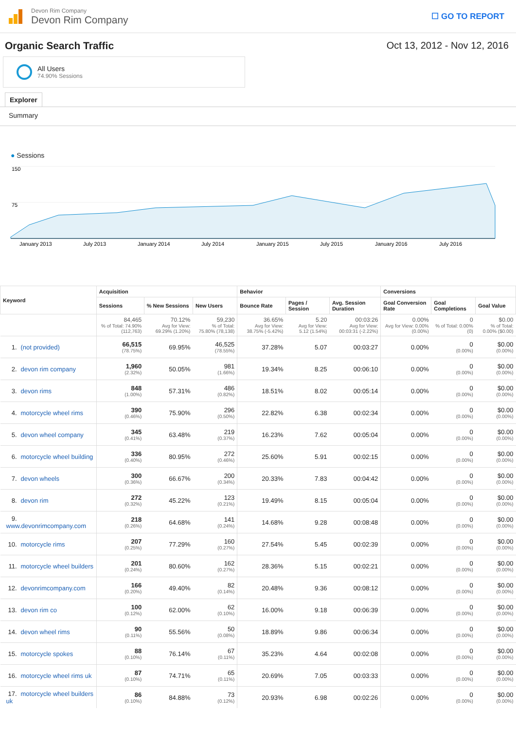Devon Rim Company
Devon Rim Company
☐ GO TO REPORT
Organic Search Traffic Oct 13, 2012 - Nov 12, 2016
All Users
74.90% Sessions
Explorer
Summary
● Sessions
150
75
January 2013
July 2013
January 2014
July 2014
January 2015
July 2015
January 2016
July 2016
| Keyword | Acquisition | | | Behavior | | | Conversions | | |
| --- | --- | --- | --- | --- | --- | --- | --- | --- | --- |
| | Sessions | % New Sessions | New Users | Bounce Rate | Pages / Session | Avg. Session Duration | Goal Conversion Rate | Goal Completions | Goal Value |
| | 84,465 % of Total: 74.90% (112,763) | 70.12% Avg for View: 69.29% (1.20%) | 59,230 % of Total: 75.80% (78,138) | 36.65% Avg for View: 38.75% (-5.42%) | 5.20 Avg for View: 5.12 (1.54%) | 00:03:26 Avg for View: 00:03:31 (-2.22%) | 0.00% Avg for View: 0.00% (0.00%) | 0 % of Total: 0.00% (0) | $0.00 % of Total: 0.00% ($0.00) |
| 1. (not provided) | 66,515 (78.75%) | 69.95% | 46,525 (78.55%) | 37.28% | 5.07 | 00:03:27 | 0.00% | 0 (0.00%) | $0.00 (0.00%) |
| 2. devon rim company | 1,960 (2.32%) | 50.05% | 981 (1.66%) | 19.34% | 8.25 | 00:06:10 | 0.00% | 0 (0.00%) | $0.00 (0.00%) |
| 3. devon rims | 848 (1.00%) | 57.31% | 486 (0.82%) | 18.51% | 8.02 | 00:05:14 | 0.00% | 0 (0.00%) | $0.00 (0.00%) |
| 4. motorcycle wheel rims | 390 (0.46%) | 75.90% | 296 (0.50%) | 22.82% | 6.38 | 00:02:34 | 0.00% | 0 (0.00%) | $0.00 (0.00%) |
| 5. devon wheel company | 345 (0.41%) | 63.48% | 219 (0.37%) | 16.23% | 7.62 | 00:05:04 | 0.00% | 0 (0.00%) | $0.00 (0.00%) |
| 6. motorcycle wheel building | 336 (0.40%) | 80.95% | 272 (0.46%) | 25.60% | 5.91 | 00:02:15 | 0.00% | 0 (0.00%) | $0.00 (0.00%) |
| 7. devon wheels | 300 (0.36%) | 66.67% | 200 (0.34%) | 20.33% | 7.83 | 00:04:42 | 0.00% | 0 (0.00%) | $0.00 (0.00%) |
| 8. devon rim | 272 (0.32%) | 45.22% | 123 (0.21%) | 19.49% | 8.15 | 00:05:04 | 0.00% | 0 (0.00%) | $0.00 (0.00%) |
| 9. www.devonrimcompany.com | 218 (0.26%) | 64.68% | 141 (0.24%) | 14.68% | 9.28 | 00:08:48 | 0.00% | 0 (0.00%) | $0.00 (0.00%) |
| 10. motorcycle rims | 207 (0.25%) | 77.29% | 160 (0.27%) | 27.54% | 5.45 | 00:02:39 | 0.00% | 0 (0.00%) | $0.00 (0.00%) |
| 11. motorcycle wheel builders | 201 (0.24%) | 80.60% | 162 (0.27%) | 28.36% | 5.15 | 00:02:21 | 0.00% | 0 (0.00%) | $0.00 (0.00%) |
| 12. devonrimcompany.com | 166 (0.20%) | 49.40% | 82 (0.14%) | 20.48% | 9.36 | 00:08:12 | 0.00% | 0 (0.00%) | $0.00 (0.00%) |
| 13. devon rim co | 100 (0.12%) | 62.00% | 62 (0.10%) | 16.00% | 9.18 | 00:06:39 | 0.00% | 0 (0.00%) | $0.00 (0.00%) |
| 14. devon wheel rims | 90 (0.11%) | 55.56% | 50 (0.08%) | 18.89% | 9.86 | 00:06:34 | 0.00% | 0 (0.00%) | $0.00 (0.00%) |
| 15. motorcycle spokes | 88 (0.10%) | 76.14% | 67 (0.11%) | 35.23% | 4.64 | 00:02:08 | 0.00% | 0 (0.00%) | $0.00 (0.00%) |
| 16. motorcycle wheel rims uk | 87 (0.10%) | 74.71% | 65 (0.11%) | 20.69% | 7.05 | 00:03:33 | 0.00% | 0 (0.00%) | $0.00 (0.00%) |
| 17. motorcycle wheel builders uk | 86 (0.10%) | 84.88% | 73 (0.12%) | 20.93% | 6.98 | 00:02:26 | 0.00% | 0 (0.00%) | $0.00 (0.00%) |